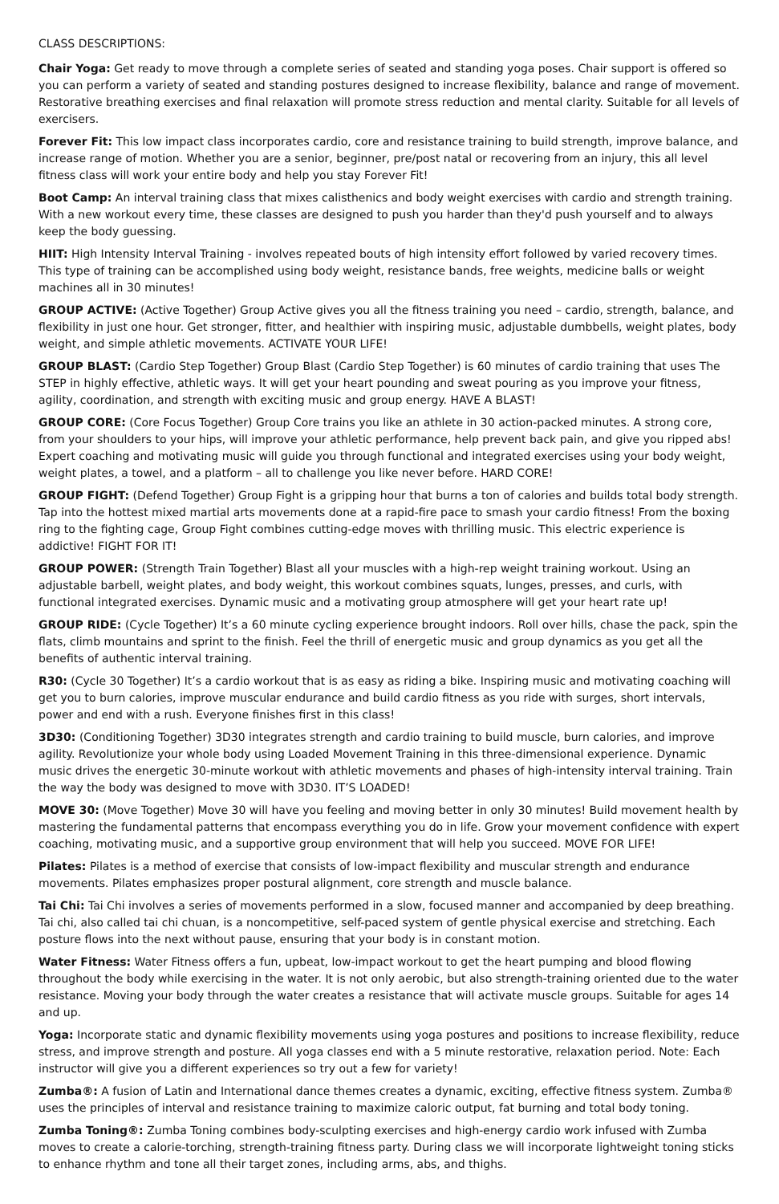CLASS DESCRIPTIONS:
Chair Yoga: Get ready to move through a complete series of seated and standing yoga poses. Chair support is offered so you can perform a variety of seated and standing postures designed to increase flexibility, balance and range of movement. Restorative breathing exercises and final relaxation will promote stress reduction and mental clarity. Suitable for all levels of exercisers.
Forever Fit: This low impact class incorporates cardio, core and resistance training to build strength, improve balance, and increase range of motion. Whether you are a senior, beginner, pre/post natal or recovering from an injury, this all level fitness class will work your entire body and help you stay Forever Fit!
Boot Camp: An interval training class that mixes calisthenics and body weight exercises with cardio and strength training. With a new workout every time, these classes are designed to push you harder than they'd push yourself and to always keep the body guessing.
HIIT: High Intensity Interval Training - involves repeated bouts of high intensity effort followed by varied recovery times. This type of training can be accomplished using body weight, resistance bands, free weights, medicine balls or weight machines all in 30 minutes!
GROUP ACTIVE: (Active Together) Group Active gives you all the fitness training you need – cardio, strength, balance, and flexibility in just one hour. Get stronger, fitter, and healthier with inspiring music, adjustable dumbbells, weight plates, body weight, and simple athletic movements. ACTIVATE YOUR LIFE!
GROUP BLAST: (Cardio Step Together) Group Blast (Cardio Step Together) is 60 minutes of cardio training that uses The STEP in highly effective, athletic ways. It will get your heart pounding and sweat pouring as you improve your fitness, agility, coordination, and strength with exciting music and group energy. HAVE A BLAST!
GROUP CORE: (Core Focus Together) Group Core trains you like an athlete in 30 action-packed minutes. A strong core, from your shoulders to your hips, will improve your athletic performance, help prevent back pain, and give you ripped abs! Expert coaching and motivating music will guide you through functional and integrated exercises using your body weight, weight plates, a towel, and a platform – all to challenge you like never before. HARD CORE!
GROUP FIGHT: (Defend Together) Group Fight is a gripping hour that burns a ton of calories and builds total body strength. Tap into the hottest mixed martial arts movements done at a rapid-fire pace to smash your cardio fitness! From the boxing ring to the fighting cage, Group Fight combines cutting-edge moves with thrilling music. This electric experience is addictive! FIGHT FOR IT!
GROUP POWER: (Strength Train Together) Blast all your muscles with a high-rep weight training workout. Using an adjustable barbell, weight plates, and body weight, this workout combines squats, lunges, presses, and curls, with functional integrated exercises. Dynamic music and a motivating group atmosphere will get your heart rate up!
GROUP RIDE: (Cycle Together) It’s a 60 minute cycling experience brought indoors. Roll over hills, chase the pack, spin the flats, climb mountains and sprint to the finish. Feel the thrill of energetic music and group dynamics as you get all the benefits of authentic interval training.
R30: (Cycle 30 Together) It’s a cardio workout that is as easy as riding a bike. Inspiring music and motivating coaching will get you to burn calories, improve muscular endurance and build cardio fitness as you ride with surges, short intervals, power and end with a rush. Everyone finishes first in this class!
3D30: (Conditioning Together) 3D30 integrates strength and cardio training to build muscle, burn calories, and improve agility. Revolutionize your whole body using Loaded Movement Training in this three-dimensional experience. Dynamic music drives the energetic 30-minute workout with athletic movements and phases of high-intensity interval training. Train the way the body was designed to move with 3D30. IT’S LOADED!
MOVE 30: (Move Together) Move 30 will have you feeling and moving better in only 30 minutes! Build movement health by mastering the fundamental patterns that encompass everything you do in life. Grow your movement confidence with expert coaching, motivating music, and a supportive group environment that will help you succeed. MOVE FOR LIFE!
Pilates: Pilates is a method of exercise that consists of low-impact flexibility and muscular strength and endurance movements. Pilates emphasizes proper postural alignment, core strength and muscle balance.
Tai Chi: Tai Chi involves a series of movements performed in a slow, focused manner and accompanied by deep breathing. Tai chi, also called tai chi chuan, is a noncompetitive, self-paced system of gentle physical exercise and stretching. Each posture flows into the next without pause, ensuring that your body is in constant motion.
Water Fitness: Water Fitness offers a fun, upbeat, low-impact workout to get the heart pumping and blood flowing throughout the body while exercising in the water. It is not only aerobic, but also strength-training oriented due to the water resistance. Moving your body through the water creates a resistance that will activate muscle groups. Suitable for ages 14 and up.
Yoga: Incorporate static and dynamic flexibility movements using yoga postures and positions to increase flexibility, reduce stress, and improve strength and posture. All yoga classes end with a 5 minute restorative, relaxation period. Note: Each instructor will give you a different experiences so try out a few for variety!
Zumba®: A fusion of Latin and International dance themes creates a dynamic, exciting, effective fitness system. Zumba® uses the principles of interval and resistance training to maximize caloric output, fat burning and total body toning.
Zumba Toning®: Zumba Toning combines body-sculpting exercises and high-energy cardio work infused with Zumba moves to create a calorie-torching, strength-training fitness party. During class we will incorporate lightweight toning sticks to enhance rhythm and tone all their target zones, including arms, abs, and thighs.